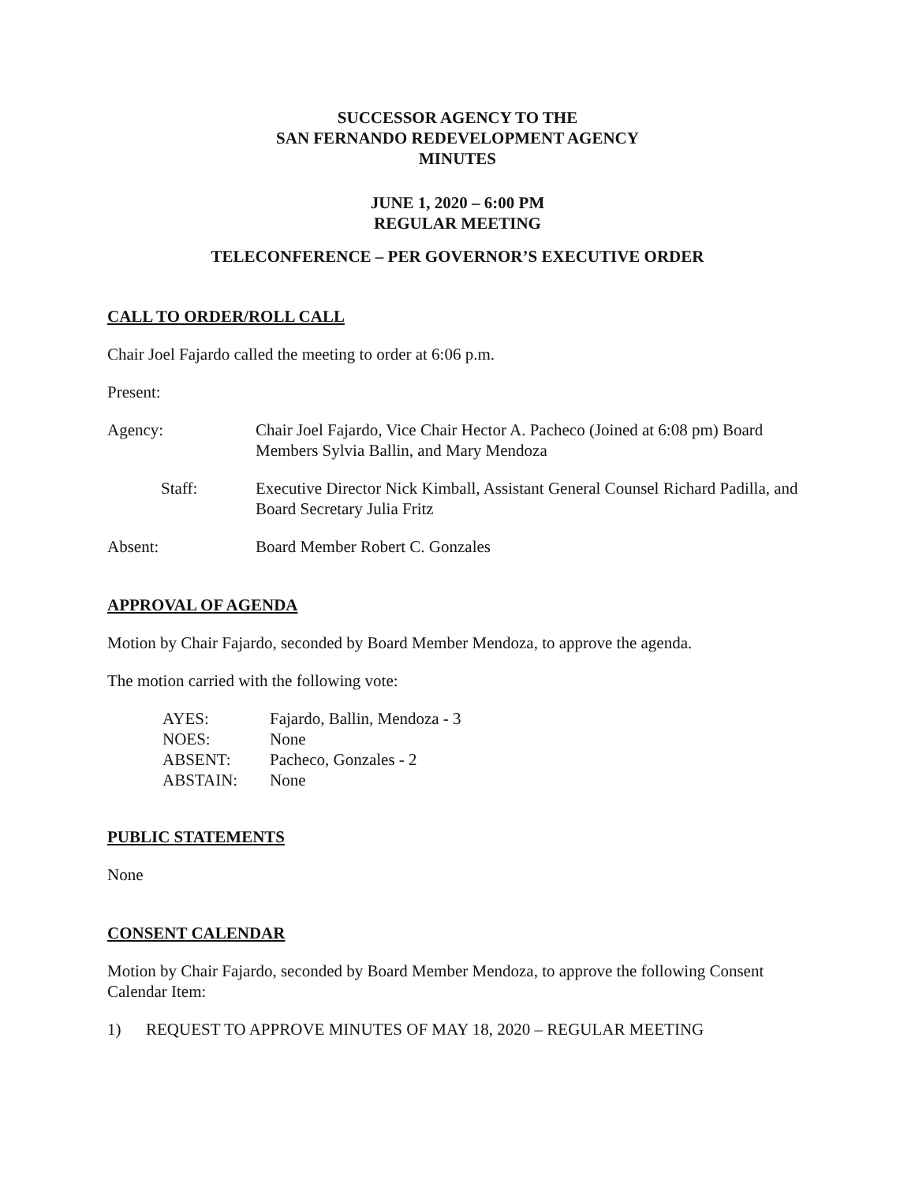SUCCESSOR AGENCY TO THE
SAN FERNANDO REDEVELOPMENT AGENCY
MINUTES
JUNE 1, 2020 – 6:00 PM
REGULAR MEETING
TELECONFERENCE – PER GOVERNOR’S EXECUTIVE ORDER
CALL TO ORDER/ROLL CALL
Chair Joel Fajardo called the meeting to order at 6:06 p.m.
Present:
Agency: Chair Joel Fajardo, Vice Chair Hector A. Pacheco (Joined at 6:08 pm) Board Members Sylvia Ballin, and Mary Mendoza
Staff: Executive Director Nick Kimball, Assistant General Counsel Richard Padilla, and Board Secretary Julia Fritz
Absent: Board Member Robert C. Gonzales
APPROVAL OF AGENDA
Motion by Chair Fajardo, seconded by Board Member Mendoza, to approve the agenda.
The motion carried with the following vote:
AYES: Fajardo, Ballin, Mendoza - 3
NOES: None
ABSENT: Pacheco, Gonzales - 2
ABSTAIN: None
PUBLIC STATEMENTS
None
CONSENT CALENDAR
Motion by Chair Fajardo, seconded by Board Member Mendoza, to approve the following Consent Calendar Item:
1) REQUEST TO APPROVE MINUTES OF MAY 18, 2020 – REGULAR MEETING